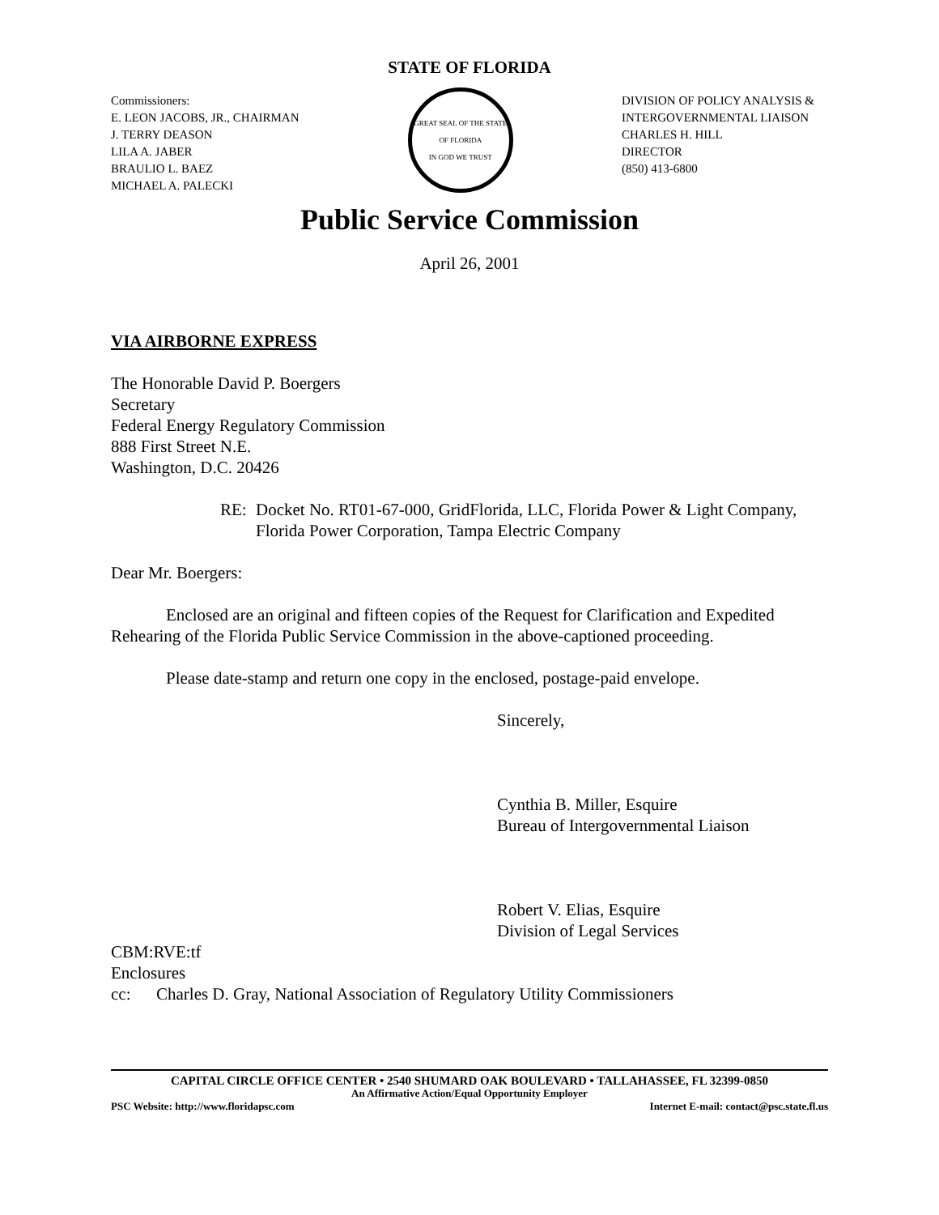STATE OF FLORIDA
Commissioners:
E. LEON JACOBS, JR., CHAIRMAN
J. TERRY DEASON
LILA A. JABER
BRAULIO L. BAEZ
MICHAEL A. PALECKI
GREAT SEAL OF THE STATE OF FLORIDA
IN GOD WE TRUST
DIVISION OF POLICY ANALYSIS & INTERGOVERNMENTAL LIAISON
CHARLES H. HILL
DIRECTOR
(850) 413-6800
Public Service Commission
April 26, 2001
VIA AIRBORNE EXPRESS
The Honorable David P. Boergers
Secretary
Federal Energy Regulatory Commission
888 First Street N.E.
Washington, D.C. 20426
RE: Docket No. RT01-67-000, GridFlorida, LLC, Florida Power & Light Company, Florida Power Corporation, Tampa Electric Company
Dear Mr. Boergers:
Enclosed are an original and fifteen copies of the Request for Clarification and Expedited Rehearing of the Florida Public Service Commission in the above-captioned proceeding.
Please date-stamp and return one copy in the enclosed, postage-paid envelope.
Sincerely,
Cynthia B. Miller, Esquire
Bureau of Intergovernmental Liaison
Robert V. Elias, Esquire
Division of Legal Services
CBM:RVE:tf
Enclosures
cc: Charles D. Gray, National Association of Regulatory Utility Commissioners
CAPITAL CIRCLE OFFICE CENTER • 2540 SHUMARD OAK BOULEVARD • TALLAHASSEE, FL 32399-0850
An Affirmative Action/Equal Opportunity Employer
PSC Website: http://www.floridapsc.com Internet E-mail: contact@psc.state.fl.us